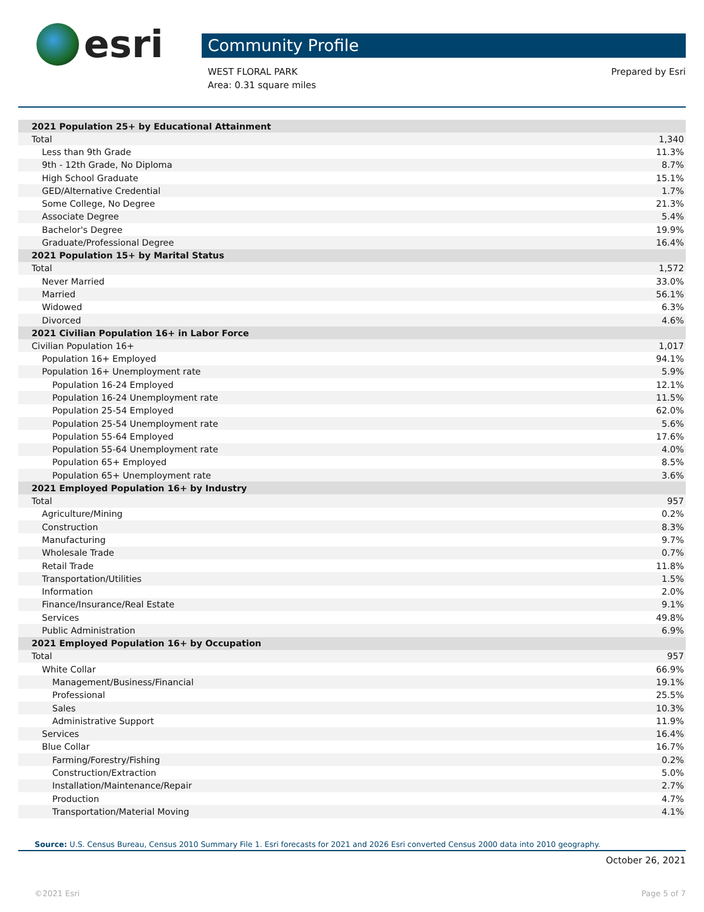esri
Community Profile
WEST FLORAL PARK
Area: 0.31 square miles
Prepared by Esri
| 2021 Population 25+ by Educational Attainment | |
| --- | --- |
| Total | 1,340 |
| Less than 9th Grade | 11.3% |
| 9th - 12th Grade, No Diploma | 8.7% |
| High School Graduate | 15.1% |
| GED/Alternative Credential | 1.7% |
| Some College, No Degree | 21.3% |
| Associate Degree | 5.4% |
| Bachelor's Degree | 19.9% |
| Graduate/Professional Degree | 16.4% |
| 2021 Population 15+ by Marital Status | |
| Total | 1,572 |
| Never Married | 33.0% |
| Married | 56.1% |
| Widowed | 6.3% |
| Divorced | 4.6% |
| 2021 Civilian Population 16+ in Labor Force | |
| Civilian Population 16+ | 1,017 |
| Population 16+ Employed | 94.1% |
| Population 16+ Unemployment rate | 5.9% |
| Population 16-24 Employed | 12.1% |
| Population 16-24 Unemployment rate | 11.5% |
| Population 25-54 Employed | 62.0% |
| Population 25-54 Unemployment rate | 5.6% |
| Population 55-64 Employed | 17.6% |
| Population 55-64 Unemployment rate | 4.0% |
| Population 65+ Employed | 8.5% |
| Population 65+ Unemployment rate | 3.6% |
| 2021 Employed Population 16+ by Industry | |
| Total | 957 |
| Agriculture/Mining | 0.2% |
| Construction | 8.3% |
| Manufacturing | 9.7% |
| Wholesale Trade | 0.7% |
| Retail Trade | 11.8% |
| Transportation/Utilities | 1.5% |
| Information | 2.0% |
| Finance/Insurance/Real Estate | 9.1% |
| Services | 49.8% |
| Public Administration | 6.9% |
| 2021 Employed Population 16+ by Occupation | |
| Total | 957 |
| White Collar | 66.9% |
| Management/Business/Financial | 19.1% |
| Professional | 25.5% |
| Sales | 10.3% |
| Administrative Support | 11.9% |
| Services | 16.4% |
| Blue Collar | 16.7% |
| Farming/Forestry/Fishing | 0.2% |
| Construction/Extraction | 5.0% |
| Installation/Maintenance/Repair | 2.7% |
| Production | 4.7% |
| Transportation/Material Moving | 4.1% |
Source: U.S. Census Bureau, Census 2010 Summary File 1. Esri forecasts for 2021 and 2026 Esri converted Census 2000 data into 2010 geography.
October 26, 2021
©2021 Esri Page 5 of 7